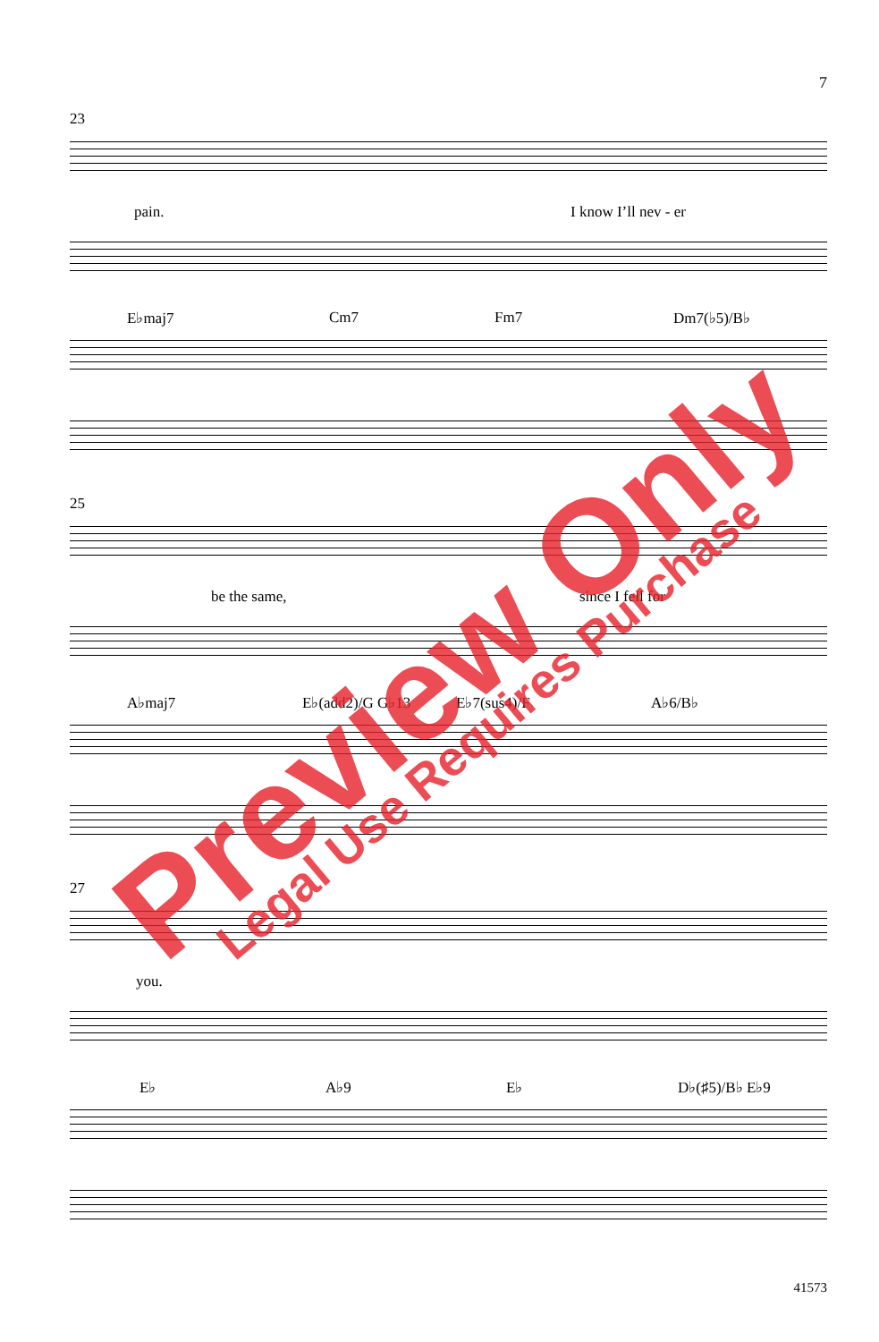7
23
pain. I know I’ll nev - er
E♭maj7 Cm7 Fm7 Dm7(♭5)/B♭
25
be the same, since I fell for
A♭maj7 E♭(add2)/G G♭13 E♭7(sus4)/F A♭6/B♭
27
you.
E♭ A♭9 E♭ D♭(♯5)/B♭ E♭9
41573
Preview Only Legal Use Requires Purchase